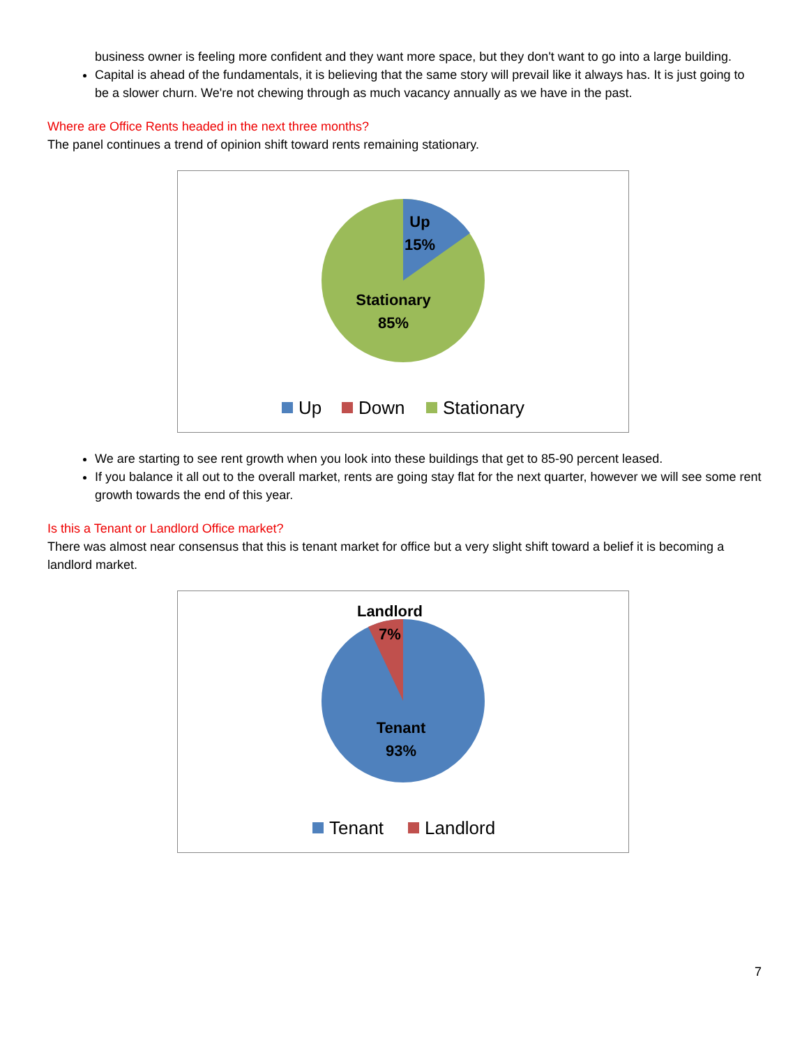business owner is feeling more confident and they want more space, but they don't want to go into a large building.
Capital is ahead of the fundamentals, it is believing that the same story will prevail like it always has. It is just going to be a slower churn. We're not chewing through as much vacancy annually as we have in the past.
Where are Office Rents headed in the next three months?
The panel continues a trend of opinion shift toward rents remaining stationary.
Up
15%
Stationary
85%
Up
Down
Stationary
We are starting to see rent growth when you look into these buildings that get to 85-90 percent leased.
If you balance it all out to the overall market, rents are going stay flat for the next quarter, however we will see some rent growth towards the end of this year.
Is this a Tenant or Landlord Office market?
There was almost near consensus that this is tenant market for office but a very slight shift toward a belief it is becoming a landlord market.
Landlord
7%
Tenant
93%
Tenant
Landlord
7